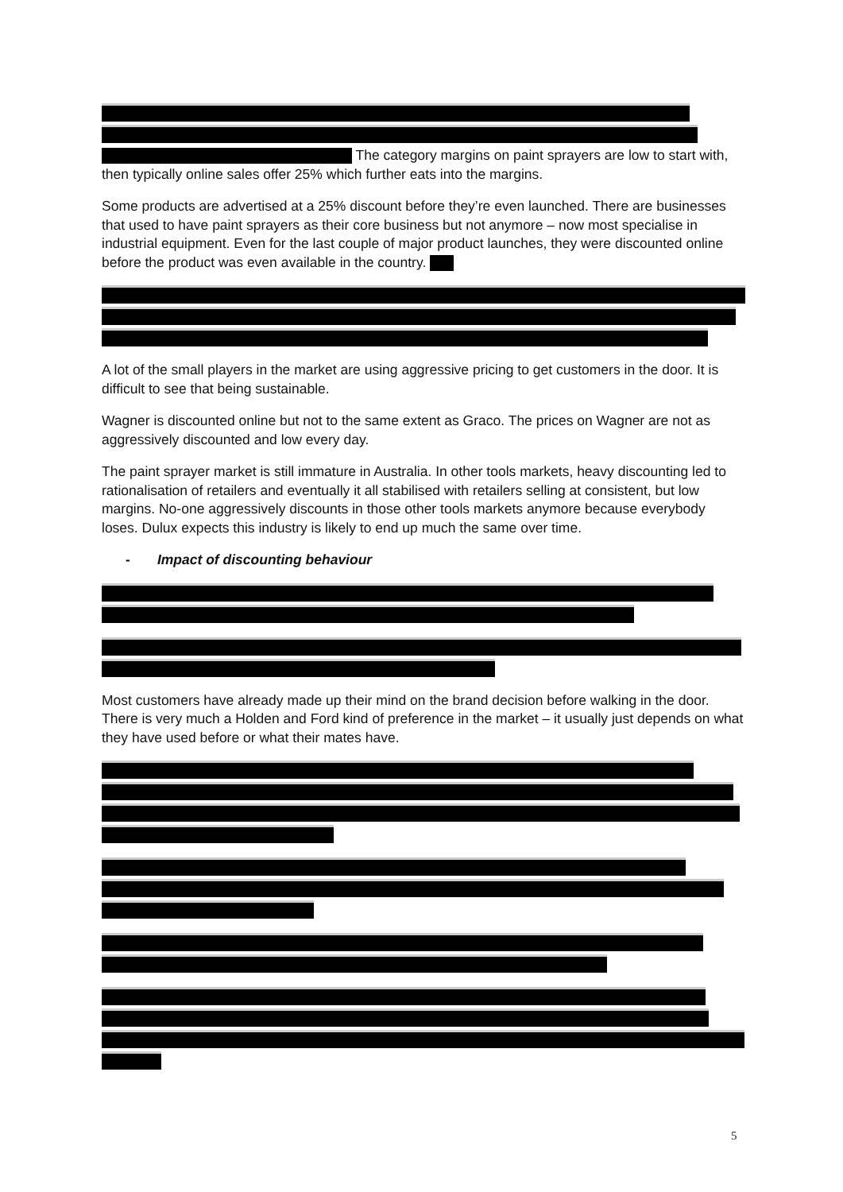The category margins on paint sprayers are low to start with, then typically online sales offer 25% which further eats into the margins.
Some products are advertised at a 25% discount before they’re even launched. There are businesses that used to have paint sprayers as their core business but not anymore – now most specialise in industrial equipment. Even for the last couple of major product launches, they were discounted online before the product was even available in the country.
A lot of the small players in the market are using aggressive pricing to get customers in the door. It is difficult to see that being sustainable.
Wagner is discounted online but not to the same extent as Graco. The prices on Wagner are not as aggressively discounted and low every day.
The paint sprayer market is still immature in Australia. In other tools markets, heavy discounting led to rationalisation of retailers and eventually it all stabilised with retailers selling at consistent, but low margins. No-one aggressively discounts in those other tools markets anymore because everybody loses. Dulux expects this industry is likely to end up much the same over time.
- Impact of discounting behaviour
Most customers have already made up their mind on the brand decision before walking in the door. There is very much a Holden and Ford kind of preference in the market – it usually just depends on what they have used before or what their mates have.
5